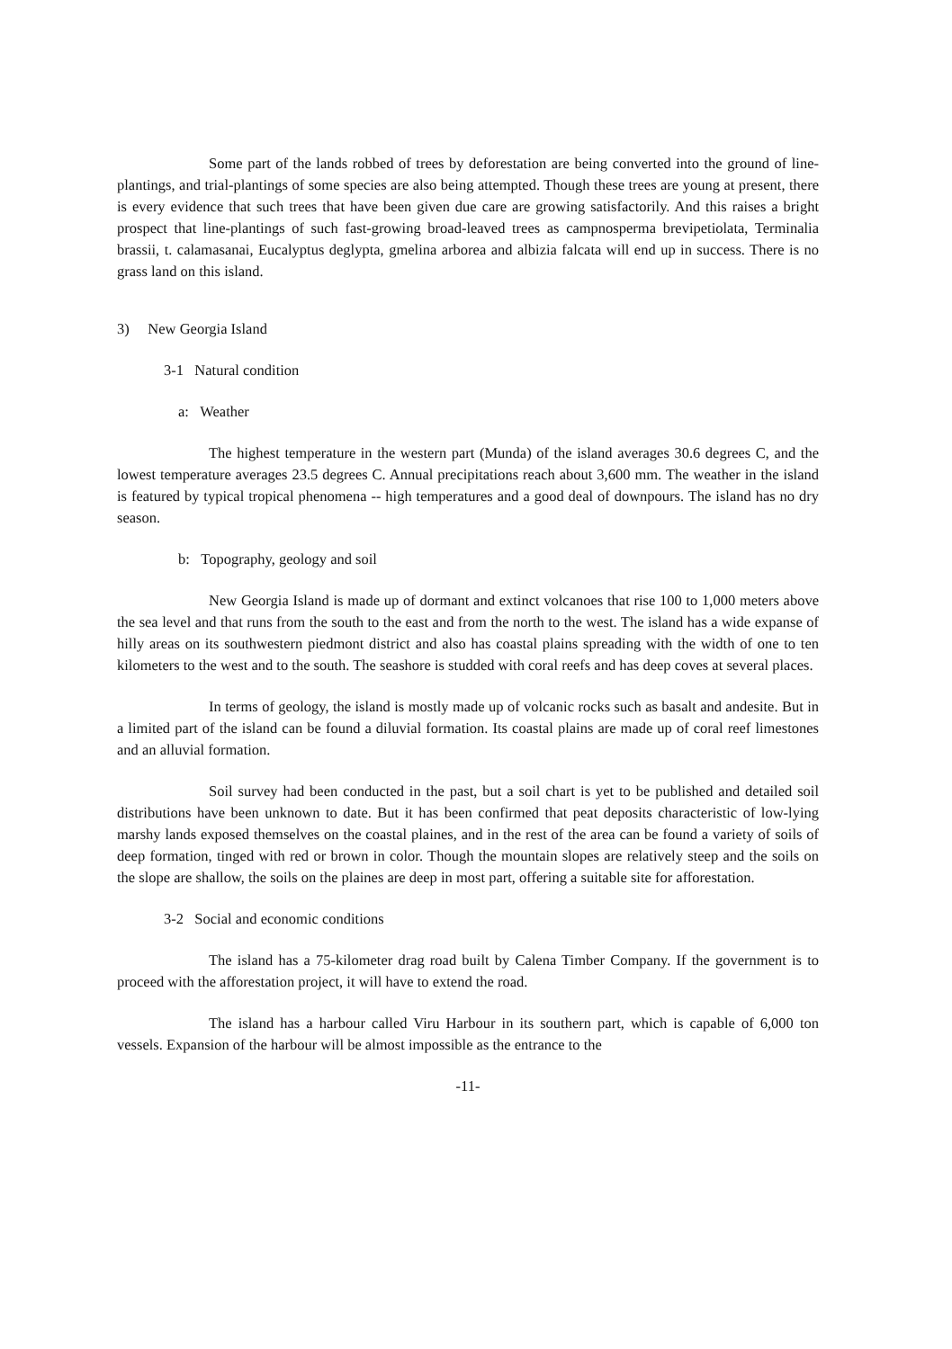Some part of the lands robbed of trees by deforestation are being converted into the ground of line-plantings, and trial-plantings of some species are also being attempted. Though these trees are young at present, there is every evidence that such trees that have been given due care are growing satisfactorily. And this raises a bright prospect that line-plantings of such fast-growing broad-leaved trees as campnosperma brevipetiolata, Terminalia brassii, t. calamasanai, Eucalyptus deglypta, gmelina arborea and albizia falcata will end up in success. There is no grass land on this island.
3) New Georgia Island
3-1 Natural condition
a: Weather
The highest temperature in the western part (Munda) of the island averages 30.6 degrees C, and the lowest temperature averages 23.5 degrees C. Annual precipitations reach about 3,600 mm. The weather in the island is featured by typical tropical phenomena -- high temperatures and a good deal of downpours. The island has no dry season.
b: Topography, geology and soil
New Georgia Island is made up of dormant and extinct volcanoes that rise 100 to 1,000 meters above the sea level and that runs from the south to the east and from the north to the west. The island has a wide expanse of hilly areas on its southwestern piedmont district and also has coastal plains spreading with the width of one to ten kilometers to the west and to the south. The seashore is studded with coral reefs and has deep coves at several places.
In terms of geology, the island is mostly made up of volcanic rocks such as basalt and andesite. But in a limited part of the island can be found a diluvial formation. Its coastal plains are made up of coral reef limestones and an alluvial formation.
Soil survey had been conducted in the past, but a soil chart is yet to be published and detailed soil distributions have been unknown to date. But it has been confirmed that peat deposits characteristic of low-lying marshy lands exposed themselves on the coastal plaines, and in the rest of the area can be found a variety of soils of deep formation, tinged with red or brown in color. Though the mountain slopes are relatively steep and the soils on the slope are shallow, the soils on the plaines are deep in most part, offering a suitable site for afforestation.
3-2 Social and economic conditions
The island has a 75-kilometer drag road built by Calena Timber Company. If the government is to proceed with the afforestation project, it will have to extend the road.
The island has a harbour called Viru Harbour in its southern part, which is capable of 6,000 ton vessels. Expansion of the harbour will be almost impossible as the entrance to the
-11-